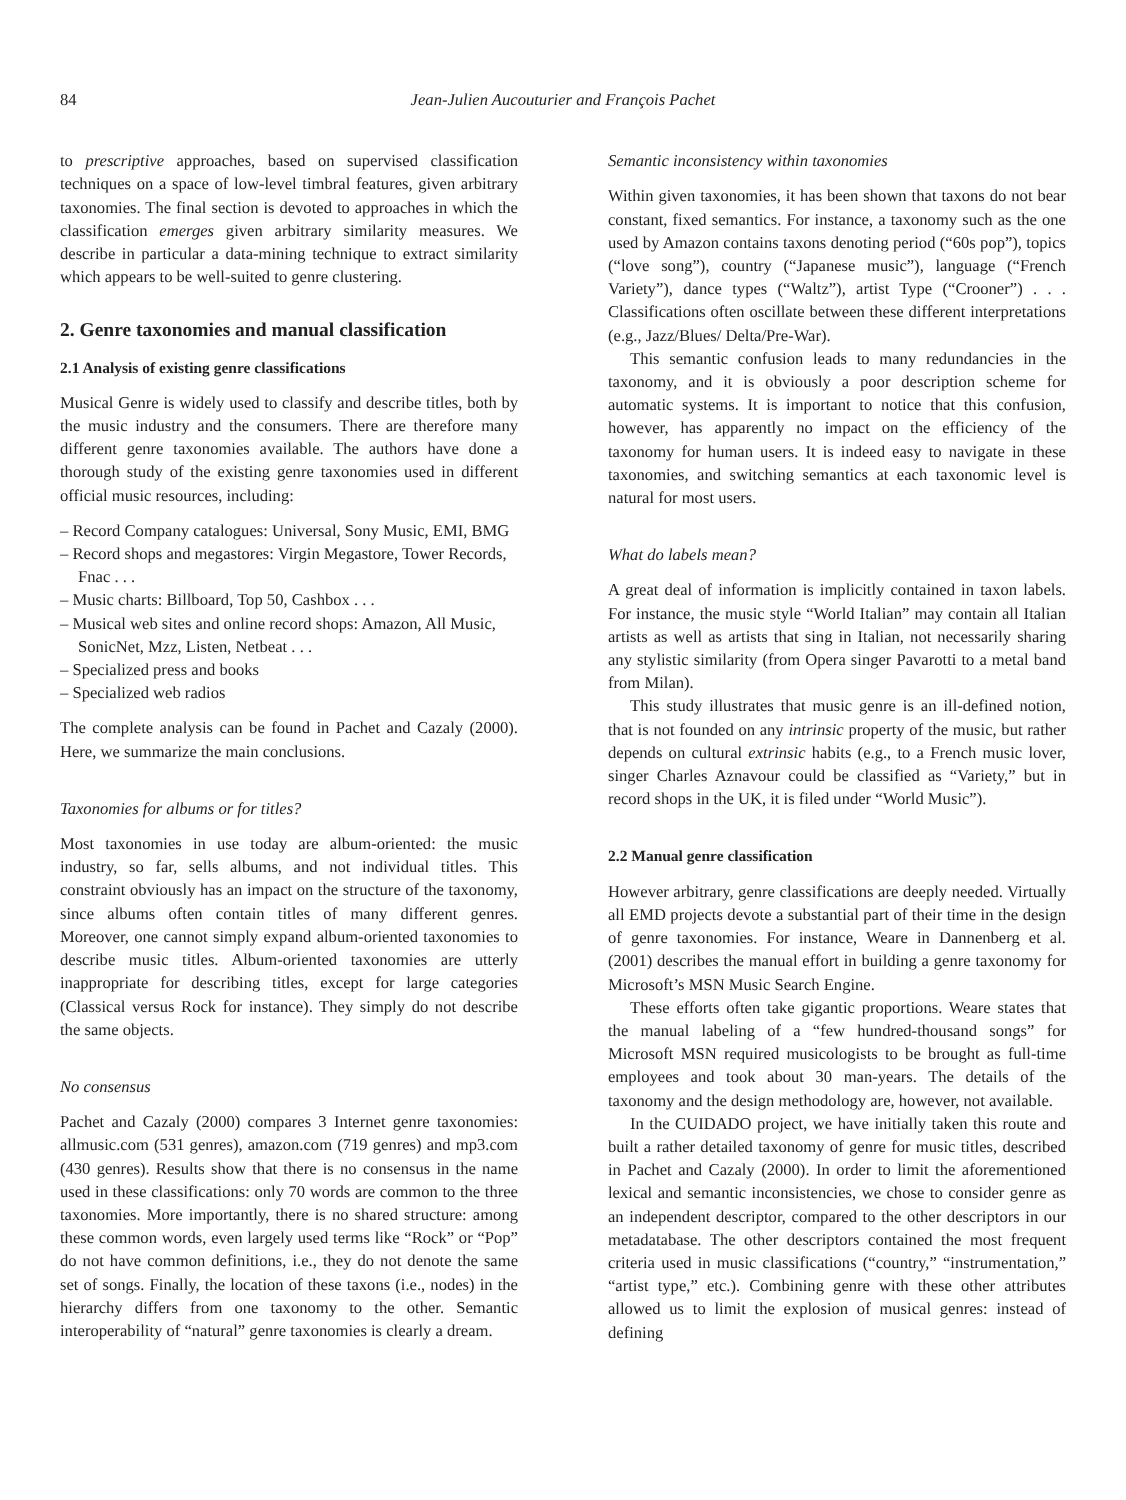84 Jean-Julien Aucouturier and François Pachet
to prescriptive approaches, based on supervised classification techniques on a space of low-level timbral features, given arbitrary taxonomies. The final section is devoted to approaches in which the classification emerges given arbitrary similarity measures. We describe in particular a data-mining technique to extract similarity which appears to be well-suited to genre clustering.
2. Genre taxonomies and manual classification
2.1 Analysis of existing genre classifications
Musical Genre is widely used to classify and describe titles, both by the music industry and the consumers. There are therefore many different genre taxonomies available. The authors have done a thorough study of the existing genre taxonomies used in different official music resources, including:
– Record Company catalogues: Universal, Sony Music, EMI, BMG
– Record shops and megastores: Virgin Megastore, Tower Records, Fnac . . .
– Music charts: Billboard, Top 50, Cashbox . . .
– Musical web sites and online record shops: Amazon, All Music, SonicNet, Mzz, Listen, Netbeat . . .
– Specialized press and books
– Specialized web radios
The complete analysis can be found in Pachet and Cazaly (2000). Here, we summarize the main conclusions.
Taxonomies for albums or for titles?
Most taxonomies in use today are album-oriented: the music industry, so far, sells albums, and not individual titles. This constraint obviously has an impact on the structure of the taxonomy, since albums often contain titles of many different genres. Moreover, one cannot simply expand album-oriented taxonomies to describe music titles. Album-oriented taxonomies are utterly inappropriate for describing titles, except for large categories (Classical versus Rock for instance). They simply do not describe the same objects.
No consensus
Pachet and Cazaly (2000) compares 3 Internet genre taxonomies: allmusic.com (531 genres), amazon.com (719 genres) and mp3.com (430 genres). Results show that there is no consensus in the name used in these classifications: only 70 words are common to the three taxonomies. More importantly, there is no shared structure: among these common words, even largely used terms like “Rock” or “Pop” do not have common definitions, i.e., they do not denote the same set of songs. Finally, the location of these taxons (i.e., nodes) in the hierarchy differs from one taxonomy to the other. Semantic interoperability of “natural” genre taxonomies is clearly a dream.
Semantic inconsistency within taxonomies
Within given taxonomies, it has been shown that taxons do not bear constant, fixed semantics. For instance, a taxonomy such as the one used by Amazon contains taxons denoting period (“60s pop”), topics (“love song”), country (“Japanese music”), language (“French Variety”), dance types (“Waltz”), artist Type (“Crooner”) . . . Classifications often oscillate between these different interpretations (e.g., Jazz/Blues/ Delta/Pre-War).
This semantic confusion leads to many redundancies in the taxonomy, and it is obviously a poor description scheme for automatic systems. It is important to notice that this confusion, however, has apparently no impact on the efficiency of the taxonomy for human users. It is indeed easy to navigate in these taxonomies, and switching semantics at each taxonomic level is natural for most users.
What do labels mean?
A great deal of information is implicitly contained in taxon labels. For instance, the music style “World Italian” may contain all Italian artists as well as artists that sing in Italian, not necessarily sharing any stylistic similarity (from Opera singer Pavarotti to a metal band from Milan).
This study illustrates that music genre is an ill-defined notion, that is not founded on any intrinsic property of the music, but rather depends on cultural extrinsic habits (e.g., to a French music lover, singer Charles Aznavour could be classified as “Variety,” but in record shops in the UK, it is filed under “World Music”).
2.2 Manual genre classification
However arbitrary, genre classifications are deeply needed. Virtually all EMD projects devote a substantial part of their time in the design of genre taxonomies. For instance, Weare in Dannenberg et al. (2001) describes the manual effort in building a genre taxonomy for Microsoft’s MSN Music Search Engine.
These efforts often take gigantic proportions. Weare states that the manual labeling of a “few hundred-thousand songs” for Microsoft MSN required musicologists to be brought as full-time employees and took about 30 man-years. The details of the taxonomy and the design methodology are, however, not available.
In the CUIDADO project, we have initially taken this route and built a rather detailed taxonomy of genre for music titles, described in Pachet and Cazaly (2000). In order to limit the aforementioned lexical and semantic inconsistencies, we chose to consider genre as an independent descriptor, compared to the other descriptors in our metadatabase. The other descriptors contained the most frequent criteria used in music classifications (“country,” “instrumentation,” “artist type,” etc.). Combining genre with these other attributes allowed us to limit the explosion of musical genres: instead of defining